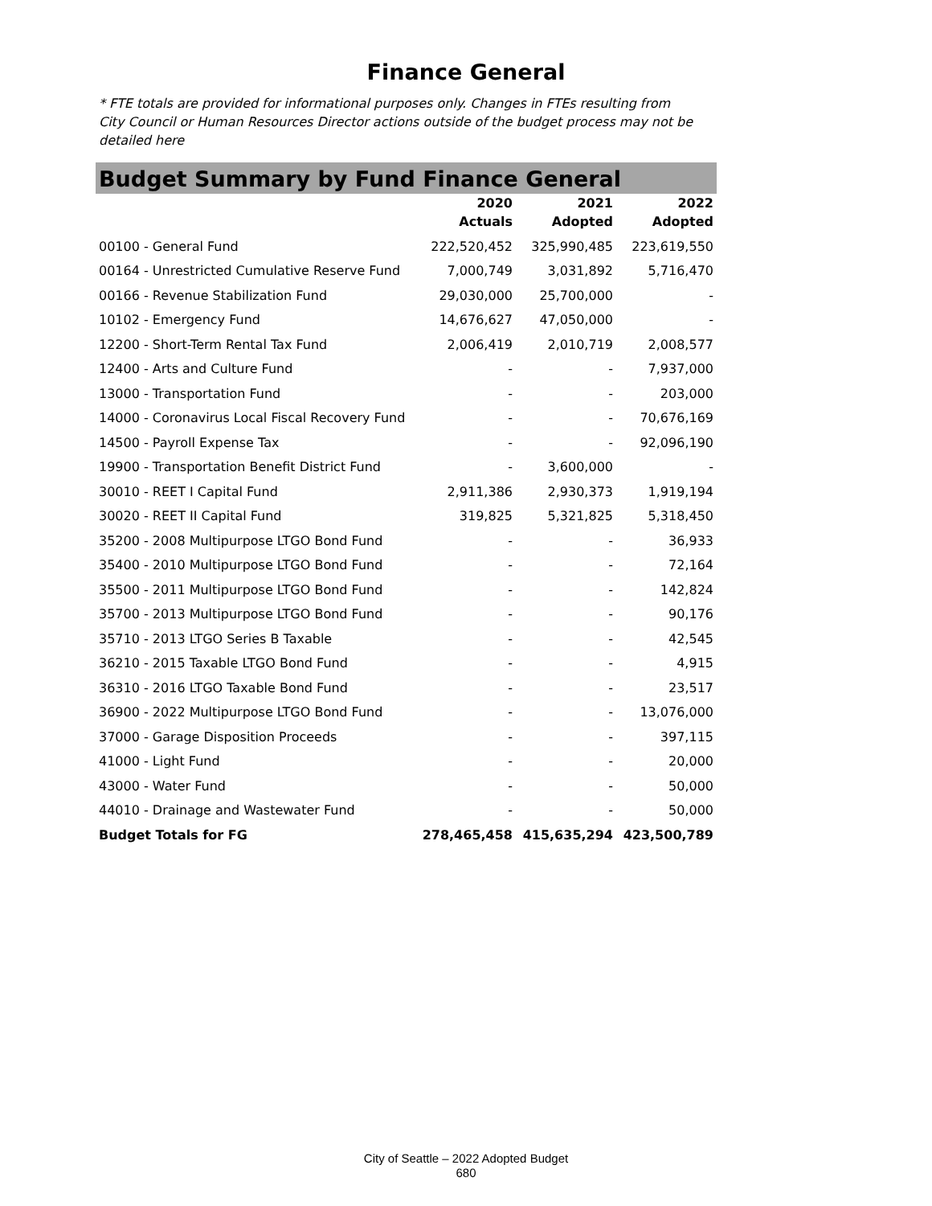Finance General
* FTE totals are provided for informational purposes only. Changes in FTEs resulting from City Council or Human Resources Director actions outside of the budget process may not be detailed here
Budget Summary by Fund Finance General
| | 2020 Actuals | 2021 Adopted | 2022 Adopted |
| --- | --- | --- | --- |
| 00100 - General Fund | 222,520,452 | 325,990,485 | 223,619,550 |
| 00164 - Unrestricted Cumulative Reserve Fund | 7,000,749 | 3,031,892 | 5,716,470 |
| 00166 - Revenue Stabilization Fund | 29,030,000 | 25,700,000 | - |
| 10102 - Emergency Fund | 14,676,627 | 47,050,000 | - |
| 12200 - Short-Term Rental Tax Fund | 2,006,419 | 2,010,719 | 2,008,577 |
| 12400 - Arts and Culture Fund | - | - | 7,937,000 |
| 13000 - Transportation Fund | - | - | 203,000 |
| 14000 - Coronavirus Local Fiscal Recovery Fund | - | - | 70,676,169 |
| 14500 - Payroll Expense Tax | - | - | 92,096,190 |
| 19900 - Transportation Benefit District Fund | - | 3,600,000 | - |
| 30010 - REET I Capital Fund | 2,911,386 | 2,930,373 | 1,919,194 |
| 30020 - REET II Capital Fund | 319,825 | 5,321,825 | 5,318,450 |
| 35200 - 2008 Multipurpose LTGO Bond Fund | - | - | 36,933 |
| 35400 - 2010 Multipurpose LTGO Bond Fund | - | - | 72,164 |
| 35500 - 2011 Multipurpose LTGO Bond Fund | - | - | 142,824 |
| 35700 - 2013 Multipurpose LTGO Bond Fund | - | - | 90,176 |
| 35710 - 2013 LTGO Series B Taxable | - | - | 42,545 |
| 36210 - 2015 Taxable LTGO Bond Fund | - | - | 4,915 |
| 36310 - 2016 LTGO Taxable Bond Fund | - | - | 23,517 |
| 36900 - 2022 Multipurpose LTGO Bond Fund | - | - | 13,076,000 |
| 37000 - Garage Disposition Proceeds | - | - | 397,115 |
| 41000 - Light Fund | - | - | 20,000 |
| 43000 - Water Fund | - | - | 50,000 |
| 44010 - Drainage and Wastewater Fund | - | - | 50,000 |
| Budget Totals for FG | 278,465,458 | 415,635,294 | 423,500,789 |
City of Seattle – 2022 Adopted Budget
680